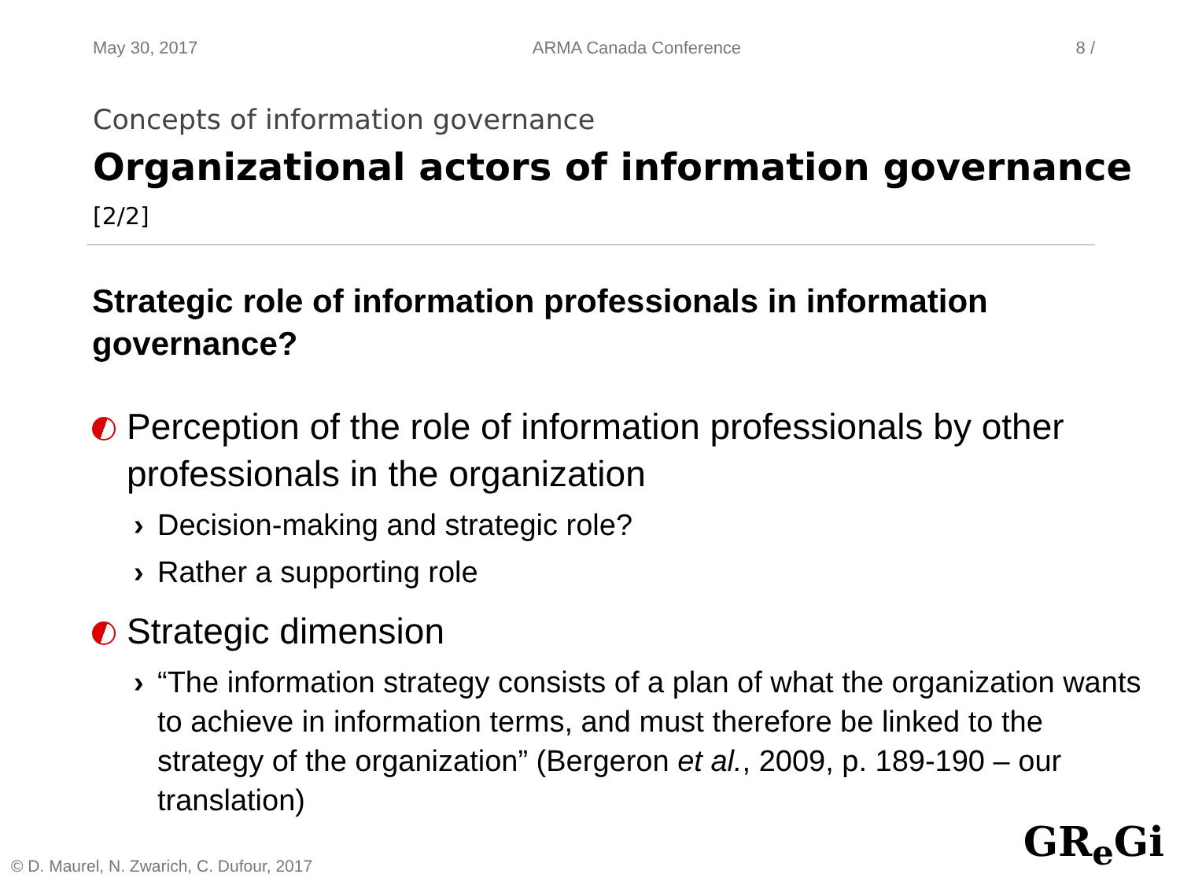May 30, 2017 ARMA Canada Conference 8 /
Concepts of information governance
Organizational actors of information governance [2/2]
Strategic role of information professionals in information governance?
Perception of the role of information professionals by other professionals in the organization
› Decision-making and strategic role?
› Rather a supporting role
Strategic dimension
› “The information strategy consists of a plan of what the organization wants to achieve in information terms, and must therefore be linked to the strategy of the organization” (Bergeron et al., 2009, p. 189-190 – our translation)
© D. Maurel, N. Zwarich, C. Dufour, 2017
GR<sub>e</sub>Gi